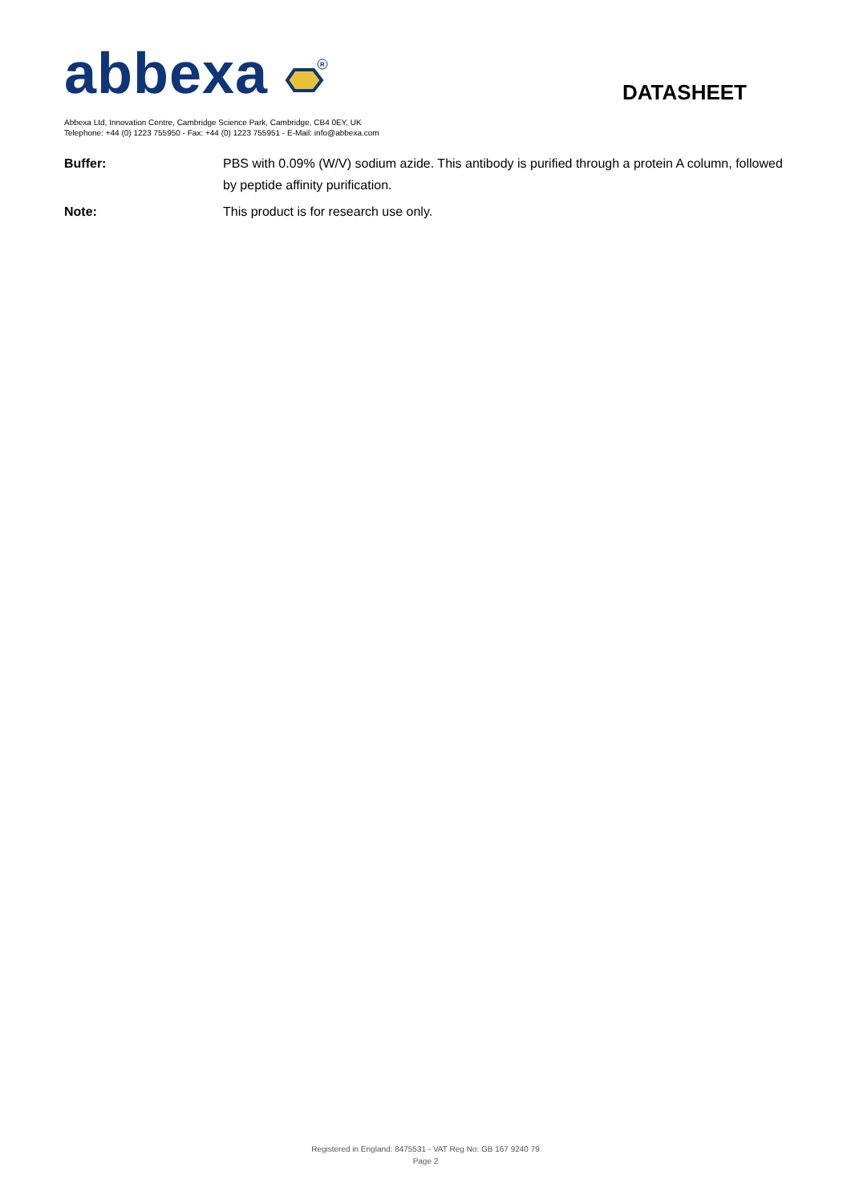abbexa
R
DATASHEET
Abbexa Ltd, Innovation Centre, Cambridge Science Park, Cambridge, CB4 0EY, UK
Telephone: +44 (0) 1223 755950 - Fax: +44 (0) 1223 755951 - E-Mail: info@abbexa.com
Buffer: PBS with 0.09% (W/V) sodium azide. This antibody is purified through a protein A column, followed by peptide affinity purification.
Note: This product is for research use only.
Registered in England: 8475531 - VAT Reg No: GB 167 9240 79
Page 2